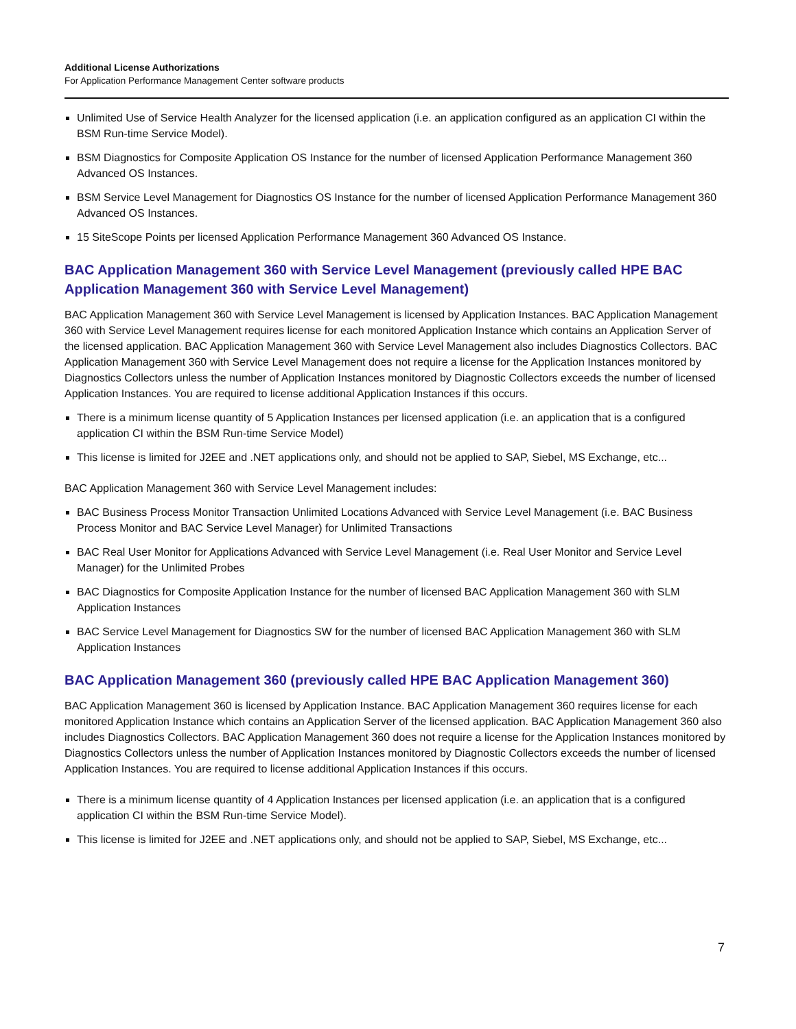Additional License Authorizations
For Application Performance Management Center software products
Unlimited Use of Service Health Analyzer for the licensed application (i.e. an application configured as an application CI within the BSM Run-time Service Model).
BSM Diagnostics for Composite Application OS Instance for the number of licensed Application Performance Management 360 Advanced OS Instances.
BSM Service Level Management for Diagnostics OS Instance for the number of licensed Application Performance Management 360 Advanced OS Instances.
15 SiteScope Points per licensed Application Performance Management 360 Advanced OS Instance.
BAC Application Management 360 with Service Level Management (previously called HPE BAC Application Management 360 with Service Level Management)
BAC Application Management 360 with Service Level Management is licensed by Application Instances. BAC Application Management 360 with Service Level Management requires license for each monitored Application Instance which contains an Application Server of the licensed application. BAC Application Management 360 with Service Level Management also includes Diagnostics Collectors. BAC Application Management 360 with Service Level Management does not require a license for the Application Instances monitored by Diagnostics Collectors unless the number of Application Instances monitored by Diagnostic Collectors exceeds the number of licensed Application Instances. You are required to license additional Application Instances if this occurs.
There is a minimum license quantity of 5 Application Instances per licensed application (i.e. an application that is a configured application CI within the BSM Run-time Service Model)
This license is limited for J2EE and .NET applications only, and should not be applied to SAP, Siebel, MS Exchange, etc...
BAC Application Management 360 with Service Level Management includes:
BAC Business Process Monitor Transaction Unlimited Locations Advanced with Service Level Management (i.e. BAC Business Process Monitor and BAC Service Level Manager) for Unlimited Transactions
BAC Real User Monitor for Applications Advanced with Service Level Management (i.e. Real User Monitor and Service Level Manager) for the Unlimited Probes
BAC Diagnostics for Composite Application Instance for the number of licensed BAC Application Management 360 with SLM Application Instances
BAC Service Level Management for Diagnostics SW for the number of licensed BAC Application Management 360 with SLM Application Instances
BAC Application Management 360 (previously called HPE BAC Application Management 360)
BAC Application Management 360 is licensed by Application Instance. BAC Application Management 360 requires license for each monitored Application Instance which contains an Application Server of the licensed application. BAC Application Management 360 also includes Diagnostics Collectors. BAC Application Management 360 does not require a license for the Application Instances monitored by Diagnostics Collectors unless the number of Application Instances monitored by Diagnostic Collectors exceeds the number of licensed Application Instances. You are required to license additional Application Instances if this occurs.
There is a minimum license quantity of 4 Application Instances per licensed application (i.e. an application that is a configured application CI within the BSM Run-time Service Model).
This license is limited for J2EE and .NET applications only, and should not be applied to SAP, Siebel, MS Exchange, etc...
7